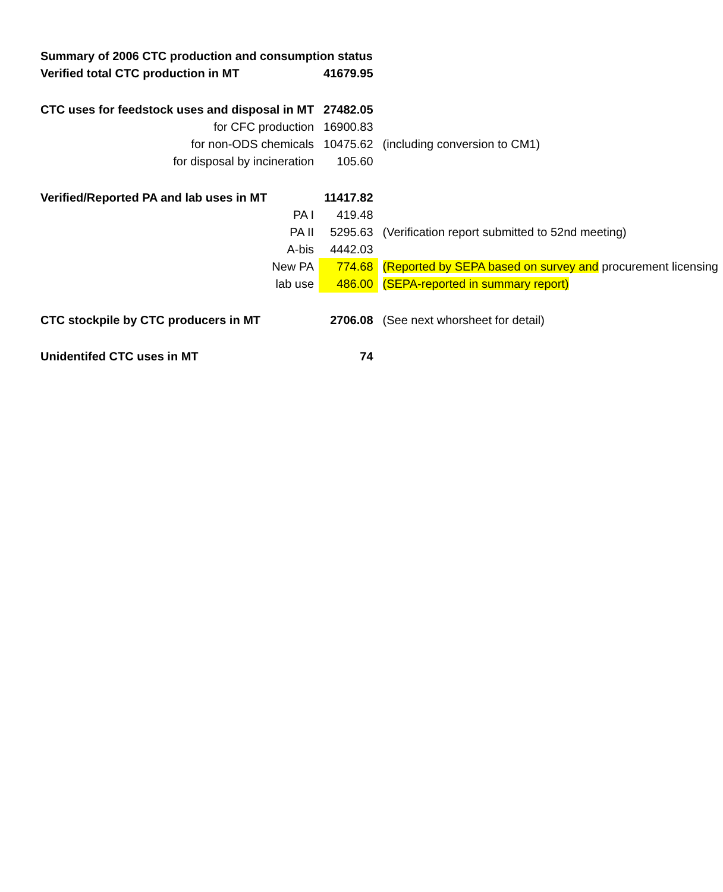| Summary of 2006 CTC production and consumption status | | |
| Verified total CTC production in MT | 41679.95 | |
| CTC uses for feedstock uses and disposal in MT | 27482.05 | |
| for CFC production | 16900.83 | |
| for non-ODS chemicals | 10475.62 | (including conversion to CM1) |
| for disposal by incineration | 105.60 | |
| Verified/Reported PA and lab uses in MT | 11417.82 | |
| PA I | 419.48 | |
| PA II | 5295.63 | (Verification report submitted to 52nd meeting) |
| A-bis | 4442.03 | |
| New PA | 774.68 | (Reported by SEPA based on survey and procurement licensing |
| lab use | 486.00 | (SEPA-reported in summary report) |
| CTC stockpile by CTC producers in MT | 2706.08 | (See next whorsheet for detail) |
| Unidentifed CTC uses in MT | 74 | |